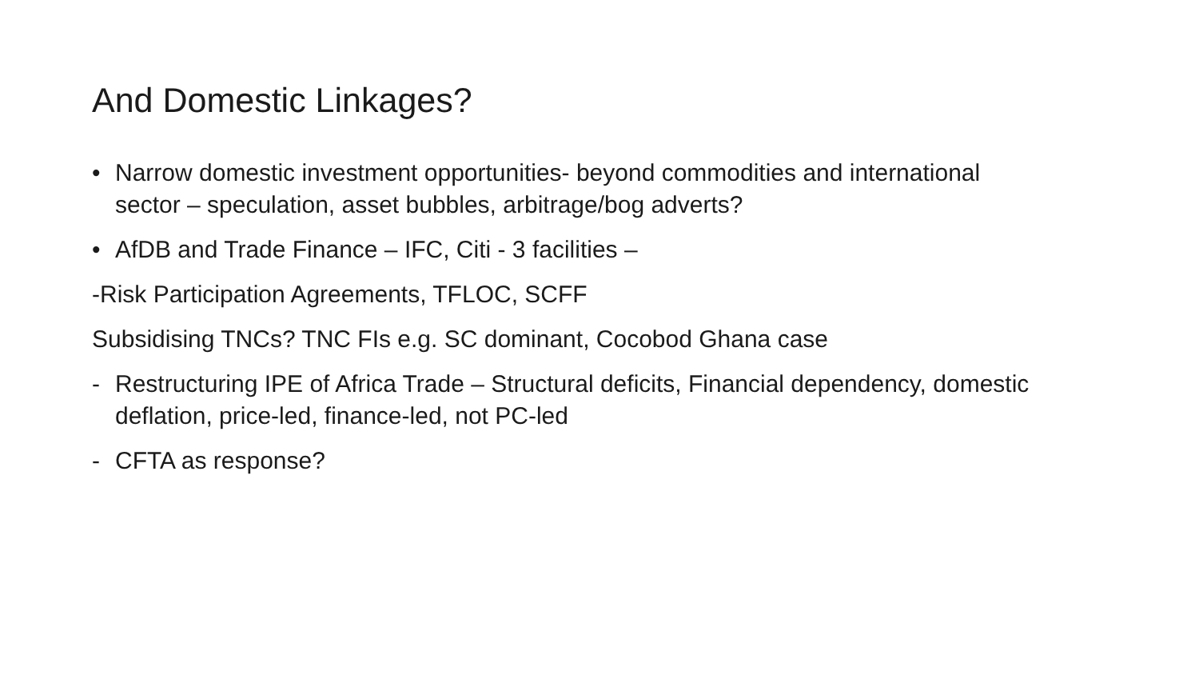And Domestic Linkages?
• Narrow domestic investment opportunities- beyond commodities and international sector – speculation, asset bubbles, arbitrage/bog adverts?
• AfDB and Trade Finance – IFC, Citi - 3 facilities –
-Risk Participation Agreements, TFLOC, SCFF
Subsidising TNCs? TNC FIs e.g. SC dominant, Cocobod Ghana case
- Restructuring IPE of Africa Trade – Structural deficits, Financial dependency, domestic deflation, price-led, finance-led, not PC-led
- CFTA as response?